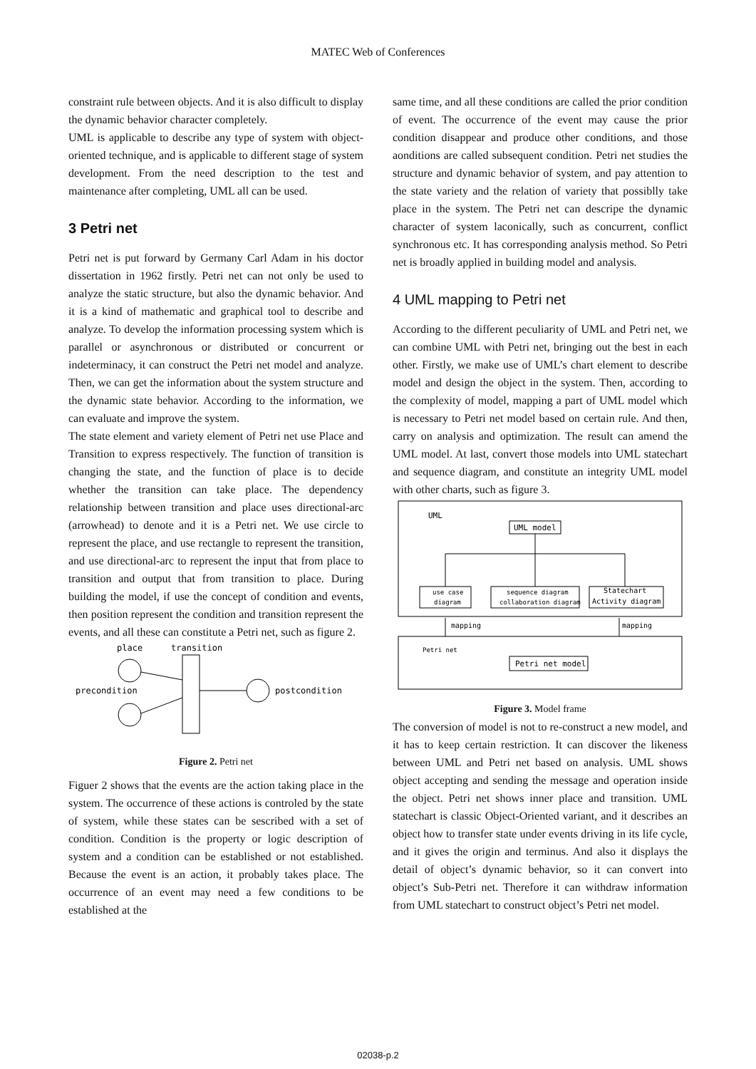MATEC Web of Conferences
constraint rule between objects. And it is also difficult to display the dynamic behavior character completely.
UML is applicable to describe any type of system with object-oriented technique, and is applicable to different stage of system development. From the need description to the test and maintenance after completing, UML all can be used.
3 Petri net
Petri net is put forward by Germany Carl Adam in his doctor dissertation in 1962 firstly. Petri net can not only be used to analyze the static structure, but also the dynamic behavior. And it is a kind of mathematic and graphical tool to describe and analyze. To develop the information processing system which is parallel or asynchronous or distributed or concurrent or indeterminacy, it can construct the Petri net model and analyze. Then, we can get the information about the system structure and the dynamic state behavior. According to the information, we can evaluate and improve the system.
The state element and variety element of Petri net use Place and Transition to express respectively. The function of transition is changing the state, and the function of place is to decide whether the transition can take place. The dependency relationship between transition and place uses directional-arc (arrowhead) to denote and it is a Petri net. We use circle to represent the place, and use rectangle to represent the transition, and use directional-arc to represent the input that from place to transition and output that from transition to place. During building the model, if use the concept of condition and events, then position represent the condition and transition represent the events, and all these can constitute a Petri net, such as figure 2.
place
transition
precondition
postcondition
Figure 2. Petri net
Figuer 2 shows that the events are the action taking place in the system. The occurrence of these actions is controled by the state of system, while these states can be sescribed with a set of condition. Condition is the property or logic description of system and a condition can be established or not established. Because the event is an action, it probably takes place. The occurrence of an event may need a few conditions to be established at the
same time, and all these conditions are called the prior condition of event. The occurrence of the event may cause the prior condition disappear and produce other conditions, and those aonditions are called subsequent condition. Petri net studies the structure and dynamic behavior of system, and pay attention to the state variety and the relation of variety that possiblly take place in the system. The Petri net can descripe the dynamic character of system laconically, such as concurrent, conflict synchronous etc. It has corresponding analysis method. So Petri net is broadly applied in building model and analysis.
4 UML mapping to Petri net
According to the different peculiarity of UML and Petri net, we can combine UML with Petri net, bringing out the best in each other. Firstly, we make use of UML’s chart element to describe model and design the object in the system. Then, according to the complexity of model, mapping a part of UML model which is necessary to Petri net model based on certain rule. And then, carry on analysis and optimization. The result can amend the UML model. At last, convert those models into UML statechart and sequence diagram, and constitute an integrity UML model with other charts, such as figure 3.
UML
UML model
use case
diagram
sequence diagram
collaboration diagram
Statechart
Activity diagram
mapping
mapping
Petri net
Petri net model
Figure 3. Model frame
The conversion of model is not to re-construct a new model, and it has to keep certain restriction. It can discover the likeness between UML and Petri net based on analysis. UML shows object accepting and sending the message and operation inside the object. Petri net shows inner place and transition. UML statechart is classic Object-Oriented variant, and it describes an object how to transfer state under events driving in its life cycle, and it gives the origin and terminus. And also it displays the detail of object’s dynamic behavior, so it can convert into object’s Sub-Petri net. Therefore it can withdraw information from UML statechart to construct object’s Petri net model.
02038-p.2